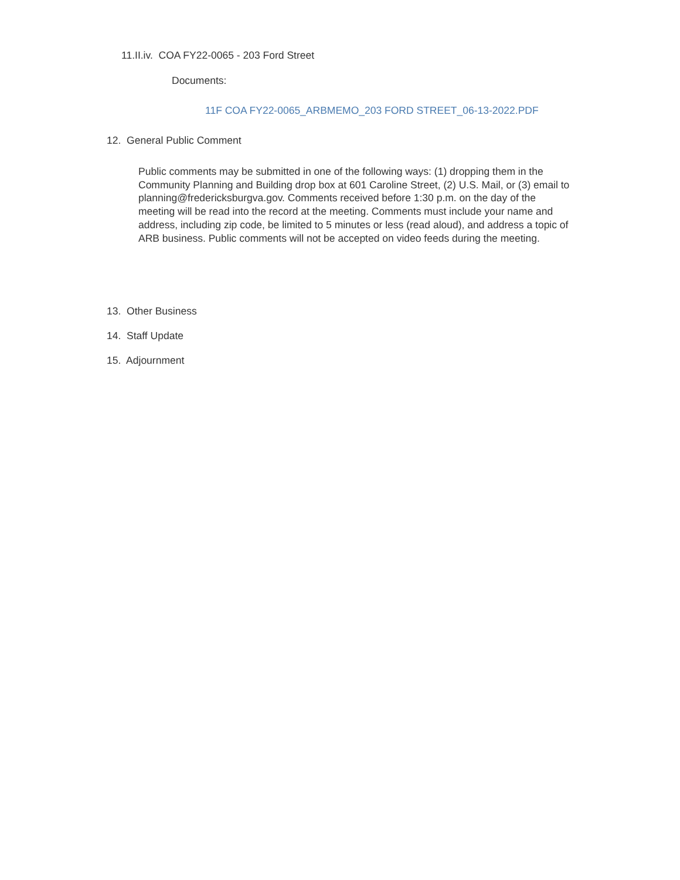11.II.iv. COA FY22-0065 - 203 Ford Street
Documents:
11F COA FY22-0065_ARBMEMO_203 FORD STREET_06-13-2022.PDF
12. General Public Comment
Public comments may be submitted in one of the following ways: (1) dropping them in the Community Planning and Building drop box at 601 Caroline Street, (2) U.S. Mail, or (3) email to planning@fredericksburgva.gov. Comments received before 1:30 p.m. on the day of the meeting will be read into the record at the meeting. Comments must include your name and address, including zip code, be limited to 5 minutes or less (read aloud), and address a topic of ARB business. Public comments will not be accepted on video feeds during the meeting.
13. Other Business
14. Staff Update
15. Adjournment